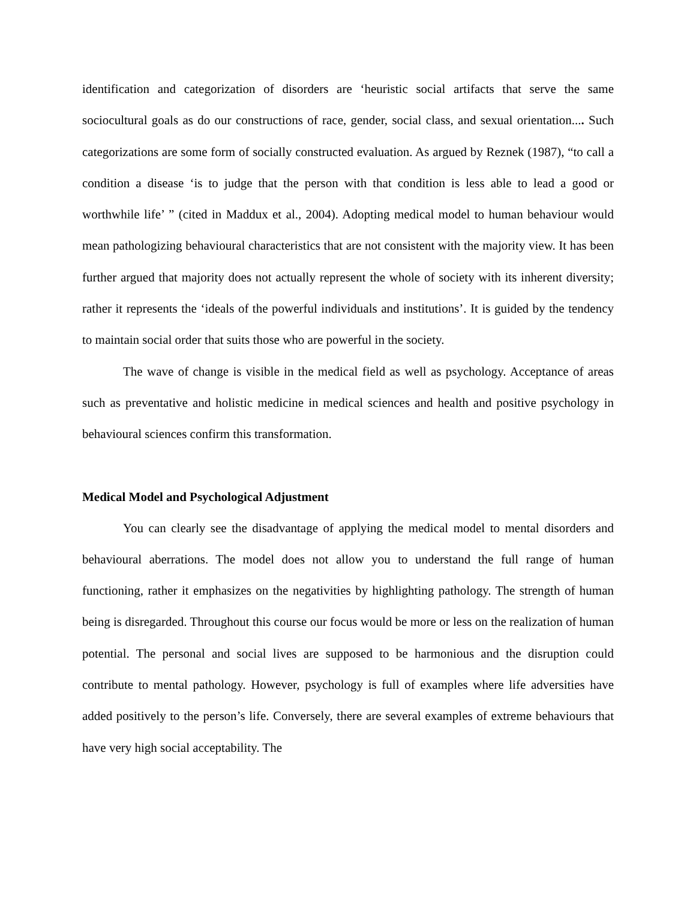identification and categorization of disorders are ‘heuristic social artifacts that serve the same sociocultural goals as do our constructions of race, gender, social class, and sexual orientation.... Such categorizations are some form of socially constructed evaluation. As argued by Reznek (1987), “to call a condition a disease ‘is to judge that the person with that condition is less able to lead a good or worthwhile life’ ” (cited in Maddux et al., 2004). Adopting medical model to human behaviour would mean pathologizing behavioural characteristics that are not consistent with the majority view. It has been further argued that majority does not actually represent the whole of society with its inherent diversity; rather it represents the ‘ideals of the powerful individuals and institutions’. It is guided by the tendency to maintain social order that suits those who are powerful in the society.
The wave of change is visible in the medical field as well as psychology. Acceptance of areas such as preventative and holistic medicine in medical sciences and health and positive psychology in behavioural sciences confirm this transformation.
Medical Model and Psychological Adjustment
You can clearly see the disadvantage of applying the medical model to mental disorders and behavioural aberrations. The model does not allow you to understand the full range of human functioning, rather it emphasizes on the negativities by highlighting pathology. The strength of human being is disregarded. Throughout this course our focus would be more or less on the realization of human potential. The personal and social lives are supposed to be harmonious and the disruption could contribute to mental pathology. However, psychology is full of examples where life adversities have added positively to the person’s life. Conversely, there are several examples of extreme behaviours that have very high social acceptability. The